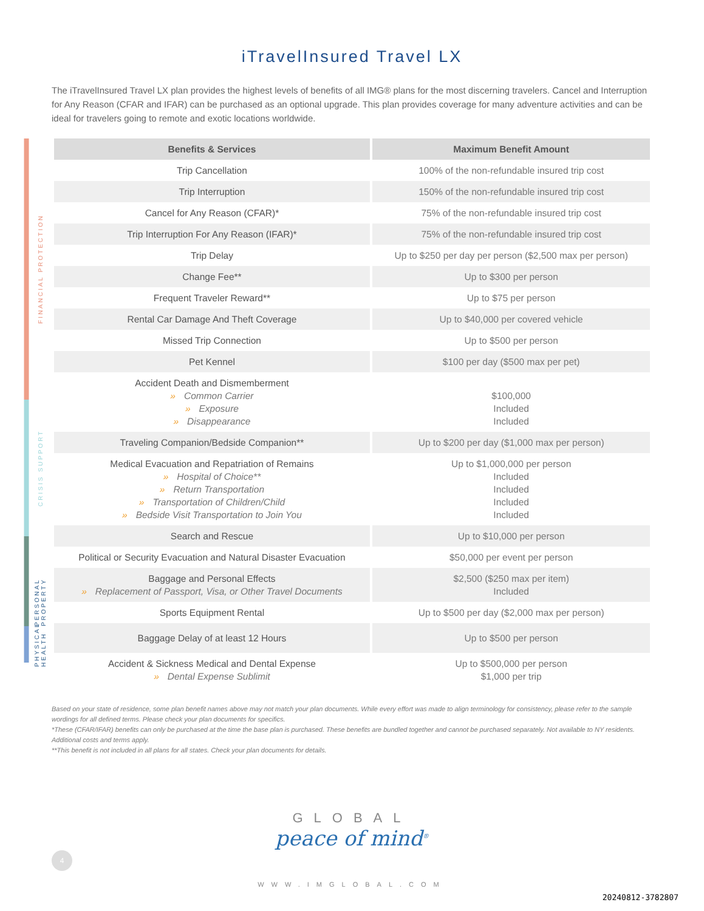iTravelInsured Travel LX
The iTravelInsured Travel LX plan provides the highest levels of benefits of all IMG® plans for the most discerning travelers. Cancel and Interruption for Any Reason (CFAR and IFAR) can be purchased as an optional upgrade. This plan provides coverage for many adventure activities and can be ideal for travelers going to remote and exotic locations worldwide.
FINANCIAL PROTECTION
CRISIS SUPPORT
PERSONAL PROPERTY
PHYSICAL HEALTH
| Benefits & Services | Maximum Benefit Amount |
| --- | --- |
| Trip Cancellation | 100% of the non-refundable insured trip cost |
| Trip Interruption | 150% of the non-refundable insured trip cost |
| Cancel for Any Reason (CFAR)* | 75% of the non-refundable insured trip cost |
| Trip Interruption For Any Reason (IFAR)* | 75% of the non-refundable insured trip cost |
| Trip Delay | Up to $250 per day per person ($2,500 max per person) |
| Change Fee** | Up to $300 per person |
| Frequent Traveler Reward** | Up to $75 per person |
| Rental Car Damage And Theft Coverage | Up to $40,000 per covered vehicle |
| Missed Trip Connection | Up to $500 per person |
| Pet Kennel | $100 per day ($500 max per pet) |
| Accident Death and Dismemberment » Common Carrier » Exposure » Disappearance | $100,000 Included Included |
| Traveling Companion/Bedside Companion** | Up to $200 per day ($1,000 max per person) |
| Medical Evacuation and Repatriation of Remains » Hospital of Choice** » Return Transportation » Transportation of Children/Child » Bedside Visit Transportation to Join You | Up to $1,000,000 per person Included Included Included Included |
| Search and Rescue | Up to $10,000 per person |
| Political or Security Evacuation and Natural Disaster Evacuation | $50,000 per event per person |
| Baggage and Personal Effects » Replacement of Passport, Visa, or Other Travel Documents | $2,500 ($250 max per item) Included |
| Sports Equipment Rental | Up to $500 per day ($2,000 max per person) |
| Baggage Delay of at least 12 Hours | Up to $500 per person |
| Accident & Sickness Medical and Dental Expense » Dental Expense Sublimit | Up to $500,000 per person $1,000 per trip |
Based on your state of residence, some plan benefit names above may not match your plan documents. While every effort was made to align terminology for consistency, please refer to the sample wordings for all defined terms. Please check your plan documents for specifics.
*These (CFAR/IFAR) benefits can only be purchased at the time the base plan is purchased. These benefits are bundled together and cannot be purchased separately. Not available to NY residents. Additional costs and terms apply.
**This benefit is not included in all plans for all states. Check your plan documents for details.
GLOBAL
peace of mind<sup>®</sup>
WWW.IMGLOBAL.COM
4
20240812-3782807